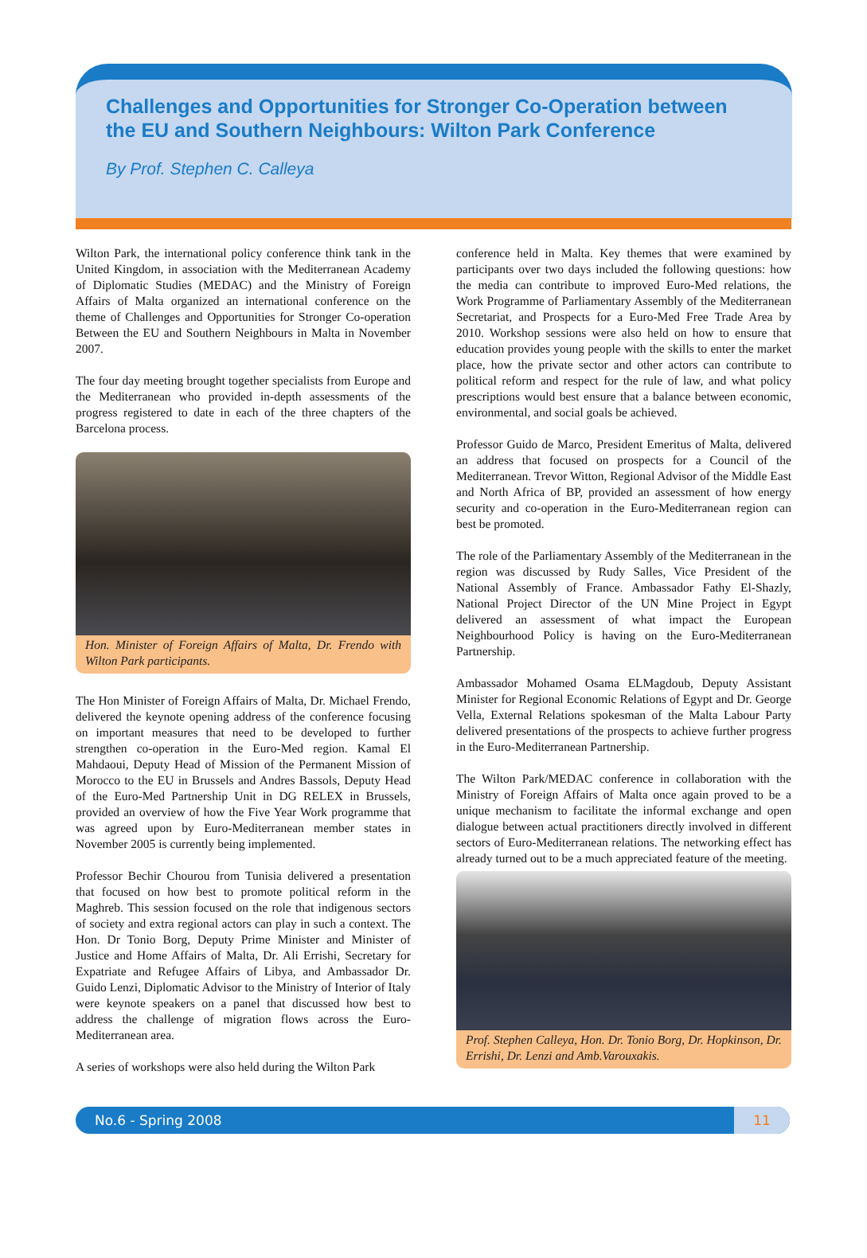Challenges and Opportunities for Stronger Co-Operation between the EU and Southern Neighbours: Wilton Park Conference
By Prof. Stephen C. Calleya
Wilton Park, the international policy conference think tank in the United Kingdom, in association with the Mediterranean Academy of Diplomatic Studies (MEDAC) and the Ministry of Foreign Affairs of Malta organized an international conference on the theme of Challenges and Opportunities for Stronger Co-operation Between the EU and Southern Neighbours in Malta in November 2007.
The four day meeting brought together specialists from Europe and the Mediterranean who provided in-depth assessments of the progress registered to date in each of the three chapters of the Barcelona process.
Hon. Minister of Foreign Affairs of Malta, Dr. Frendo with Wilton Park participants.
The Hon Minister of Foreign Affairs of Malta, Dr. Michael Frendo, delivered the keynote opening address of the conference focusing on important measures that need to be developed to further strengthen co-operation in the Euro-Med region. Kamal El Mahdaoui, Deputy Head of Mission of the Permanent Mission of Morocco to the EU in Brussels and Andres Bassols, Deputy Head of the Euro-Med Partnership Unit in DG RELEX in Brussels, provided an overview of how the Five Year Work programme that was agreed upon by Euro-Mediterranean member states in November 2005 is currently being implemented.
Professor Bechir Chourou from Tunisia delivered a presentation that focused on how best to promote political reform in the Maghreb. This session focused on the role that indigenous sectors of society and extra regional actors can play in such a context. The Hon. Dr Tonio Borg, Deputy Prime Minister and Minister of Justice and Home Affairs of Malta, Dr. Ali Errishi, Secretary for Expatriate and Refugee Affairs of Libya, and Ambassador Dr. Guido Lenzi, Diplomatic Advisor to the Ministry of Interior of Italy were keynote speakers on a panel that discussed how best to address the challenge of migration flows across the Euro-Mediterranean area.
A series of workshops were also held during the Wilton Park
conference held in Malta. Key themes that were examined by participants over two days included the following questions: how the media can contribute to improved Euro-Med relations, the Work Programme of Parliamentary Assembly of the Mediterranean Secretariat, and Prospects for a Euro-Med Free Trade Area by 2010. Workshop sessions were also held on how to ensure that education provides young people with the skills to enter the market place, how the private sector and other actors can contribute to political reform and respect for the rule of law, and what policy prescriptions would best ensure that a balance between economic, environmental, and social goals be achieved.
Professor Guido de Marco, President Emeritus of Malta, delivered an address that focused on prospects for a Council of the Mediterranean. Trevor Witton, Regional Advisor of the Middle East and North Africa of BP, provided an assessment of how energy security and co-operation in the Euro-Mediterranean region can best be promoted.
The role of the Parliamentary Assembly of the Mediterranean in the region was discussed by Rudy Salles, Vice President of the National Assembly of France. Ambassador Fathy El-Shazly, National Project Director of the UN Mine Project in Egypt delivered an assessment of what impact the European Neighbourhood Policy is having on the Euro-Mediterranean Partnership.
Ambassador Mohamed Osama ELMagdoub, Deputy Assistant Minister for Regional Economic Relations of Egypt and Dr. George Vella, External Relations spokesman of the Malta Labour Party delivered presentations of the prospects to achieve further progress in the Euro-Mediterranean Partnership.
The Wilton Park/MEDAC conference in collaboration with the Ministry of Foreign Affairs of Malta once again proved to be a unique mechanism to facilitate the informal exchange and open dialogue between actual practitioners directly involved in different sectors of Euro-Mediterranean relations. The networking effect has already turned out to be a much appreciated feature of the meeting.
Prof. Stephen Calleya, Hon. Dr. Tonio Borg, Dr. Hopkinson, Dr. Errishi, Dr. Lenzi and Amb.Varouxakis.
No.6 - Spring 2008
11